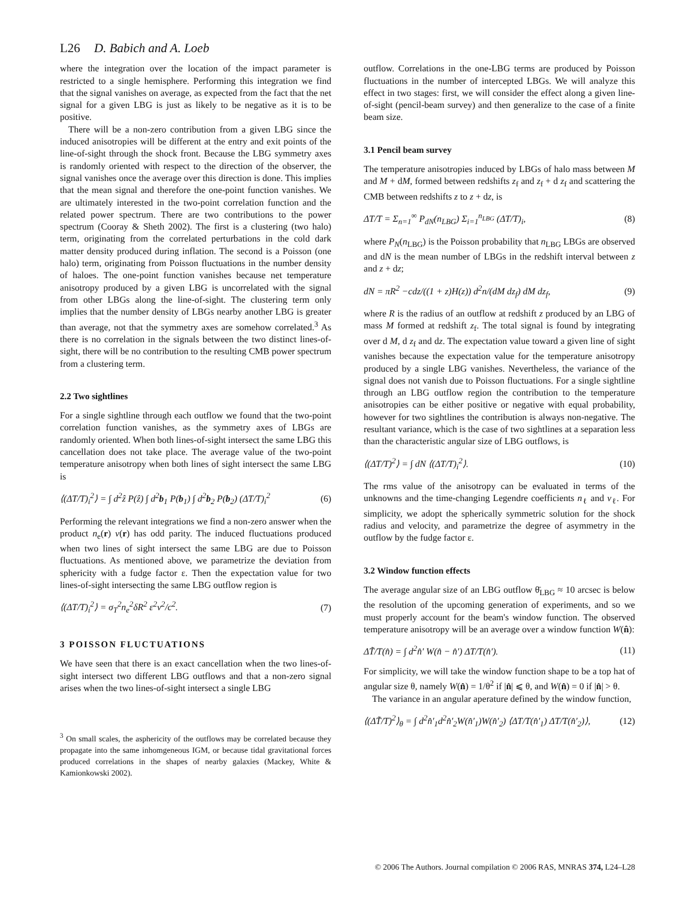L26 D. Babich and A. Loeb
where the integration over the location of the impact parameter is restricted to a single hemisphere. Performing this integration we find that the signal vanishes on average, as expected from the fact that the net signal for a given LBG is just as likely to be negative as it is to be positive.
There will be a non-zero contribution from a given LBG since the induced anisotropies will be different at the entry and exit points of the line-of-sight through the shock front. Because the LBG symmetry axes is randomly oriented with respect to the direction of the observer, the signal vanishes once the average over this direction is done. This implies that the mean signal and therefore the one-point function vanishes. We are ultimately interested in the two-point correlation function and the related power spectrum. There are two contributions to the power spectrum (Cooray & Sheth 2002). The first is a clustering (two halo) term, originating from the correlated perturbations in the cold dark matter density produced during inflation. The second is a Poisson (one halo) term, originating from Poisson fluctuations in the number density of haloes. The one-point function vanishes because net temperature anisotropy produced by a given LBG is uncorrelated with the signal from other LBGs along the line-of-sight. The clustering term only implies that the number density of LBGs nearby another LBG is greater than average, not that the symmetry axes are somehow correlated.<sup>3</sup> As there is no correlation in the signals between the two distinct lines-of-sight, there will be no contribution to the resulting CMB power spectrum from a clustering term.
2.2 Two sightlines
For a single sightline through each outflow we found that the two-point correlation function vanishes, as the symmetry axes of LBGs are randomly oriented. When both lines-of-sight intersect the same LBG this cancellation does not take place. The average value of the two-point temperature anisotropy when both lines of sight intersect the same LBG is
⟨(ΔT/T)<sub>i</sub><sup>2</sup>⟩ = ∫ d<sup>2</sup>ẑ P(ẑ) ∫ d<sup>2</sup>b<sub>1</sub> P(b<sub>1</sub>) ∫ d<sup>2</sup>b<sub>2</sub> P(b<sub>2</sub>) (ΔT/T)<sub>i</sub><sup>2</sup> (6)
Performing the relevant integrations we find a non-zero answer when the product n<sub>e</sub>(r) v(r) has odd parity. The induced fluctuations produced when two lines of sight intersect the same LBG are due to Poisson fluctuations. As mentioned above, we parametrize the deviation from sphericity with a fudge factor ε. Then the expectation value for two lines-of-sight intersecting the same LBG outflow region is
⟨(ΔT/T)<sub>i</sub><sup>2</sup>⟩ = σ<sub>T</sub><sup>2</sup>n<sub>e</sub><sup>2</sup>δR<sup>2</sup> ε<sup>2</sup>v<sup>2</sup>/c<sup>2</sup>. (7)
3 POISSON FLUCTUATIONS
We have seen that there is an exact cancellation when the two lines-of-sight intersect two different LBG outflows and that a non-zero signal arises when the two lines-of-sight intersect a single LBG
<sup>3</sup> On small scales, the asphericity of the outflows may be correlated because they propagate into the same inhomgeneous IGM, or because tidal gravitational forces produced correlations in the shapes of nearby galaxies (Mackey, White & Kamionkowski 2002).
outflow. Correlations in the one-LBG terms are produced by Poisson fluctuations in the number of intercepted LBGs. We will analyze this effect in two stages: first, we will consider the effect along a given line-of-sight (pencil-beam survey) and then generalize to the case of a finite beam size.
3.1 Pencil beam survey
The temperature anisotropies induced by LBGs of halo mass between M and M + dM, formed between redshifts z<sub>f</sub> and z<sub>f</sub> + d z<sub>f</sub> and scattering the CMB between redshifts z to z + dz, is
ΔT/T = Σ<sub>n=1</sub><sup>∞</sup> P<sub>dN</sub>(n<sub>LBG</sub>) Σ<sub>i=1</sub><sup>n<sub>LBG</sub></sup> (ΔT/T)<sub>i</sub>, (8)
where P<sub>N</sub>(n<sub>LBG</sub>) is the Poisson probability that n<sub>LBG</sub> LBGs are observed and dN is the mean number of LBGs in the redshift interval between z and z + dz;
dN = πR<sup>2</sup> −cdz/((1 + z)H(z)) d<sup>2</sup>n/(dM dz<sub>f</sub>) dM dz<sub>f</sub>, (9)
where R is the radius of an outflow at redshift z produced by an LBG of mass M formed at redshift z<sub>f</sub>. The total signal is found by integrating over d M, d z<sub>f</sub> and dz. The expectation value toward a given line of sight vanishes because the expectation value for the temperature anisotropy produced by a single LBG vanishes. Nevertheless, the variance of the signal does not vanish due to Poisson fluctuations. For a single sightline through an LBG outflow region the contribution to the temperature anisotropies can be either positive or negative with equal probability, however for two sightlines the contribution is always non-negative. The resultant variance, which is the case of two sightlines at a separation less than the characteristic angular size of LBG outflows, is
⟨(ΔT/T)<sup>2</sup>⟩ = ∫ dN ⟨(ΔT/T)<sub>i</sub><sup>2</sup>⟩. (10)
The rms value of the anisotropy can be evaluated in terms of the unknowns and the time-changing Legendre coefficients n<sub>ℓ</sub> and v<sub>ℓ</sub>. For simplicity, we adopt the spherically symmetric solution for the shock radius and velocity, and parametrize the degree of asymmetry in the outflow by the fudge factor ε.
3.2 Window function effects
The average angular size of an LBG outflow θ̄<sub>LBG</sub> ≈ 10 arcsec is below the resolution of the upcoming generation of experiments, and so we must properly account for the beam's window function. The observed temperature anisotropy will be an average over a window function W(n̂):
ΔT̃/T(n̂) = ∫ d<sup>2</sup>n̂′ W(n̂ − n̂′) ΔT/T(n̂′). (11)
For simplicity, we will take the window function shape to be a top hat of angular size θ, namely W(n̂) = 1/θ<sup>2</sup> if |n̂| ⩽ θ, and W(n̂) = 0 if |n̂| > θ.
The variance in an angular aperature defined by the window function,
⟨(ΔT̃/T)<sup>2</sup>⟩<sub>θ</sub> = ∫ d<sup>2</sup>n̂′<sub>1</sub>d<sup>2</sup>n̂′<sub>2</sub>W(n̂′<sub>1</sub>)W(n̂′<sub>2</sub>) ⟨ΔT/T(n̂′<sub>1</sub>) ΔT/T(n̂′<sub>2</sub>)⟩, (12)
© 2006 The Authors. Journal compilation © 2006 RAS, MNRAS 374, L24–L28